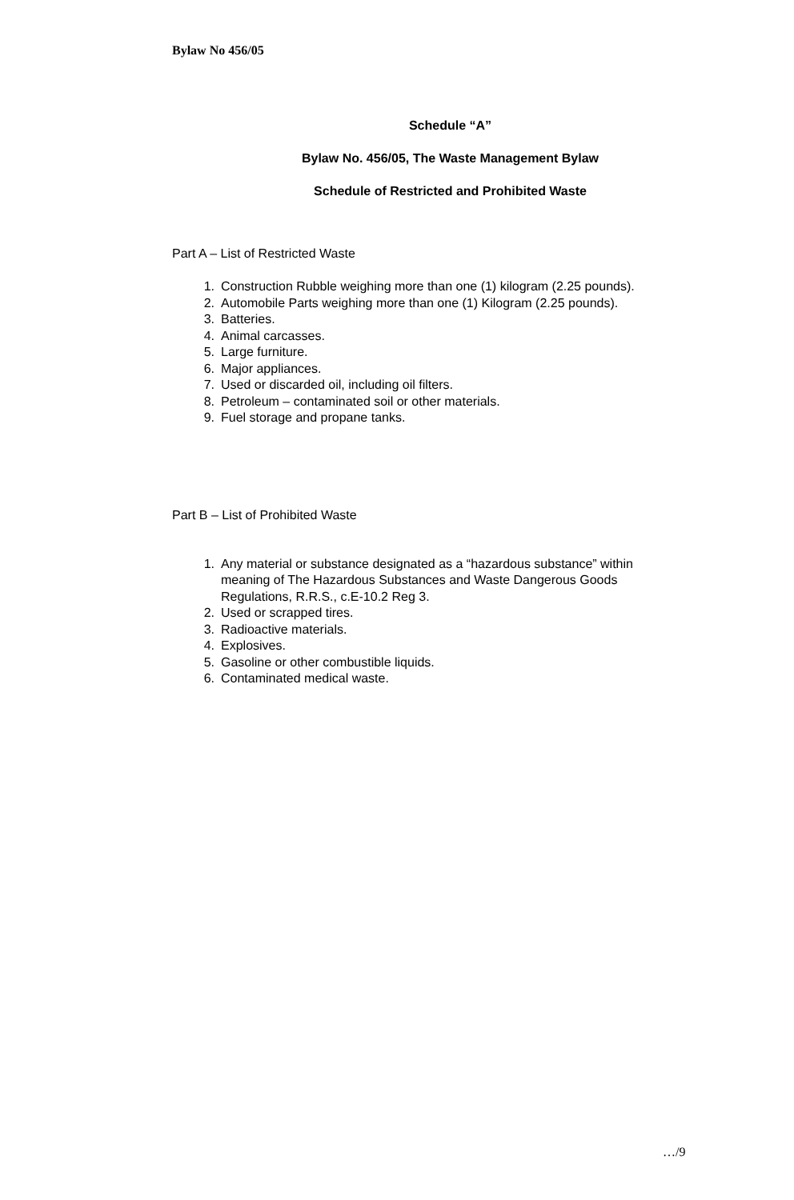Bylaw No 456/05
Schedule “A”
Bylaw No. 456/05, The Waste Management Bylaw
Schedule of Restricted and Prohibited Waste
Part A – List of Restricted Waste
1. Construction Rubble weighing more than one (1) kilogram (2.25 pounds).
2. Automobile Parts weighing more than one (1) Kilogram (2.25 pounds).
3. Batteries.
4. Animal carcasses.
5. Large furniture.
6. Major appliances.
7. Used or discarded oil, including oil filters.
8. Petroleum – contaminated soil or other materials.
9. Fuel storage and propane tanks.
Part B – List of Prohibited Waste
1. Any material or substance designated as a “hazardous substance” within meaning of The Hazardous Substances and Waste Dangerous Goods Regulations, R.R.S., c.E-10.2 Reg 3.
2. Used or scrapped tires.
3. Radioactive materials.
4. Explosives.
5. Gasoline or other combustible liquids.
6. Contaminated medical waste.
…/9